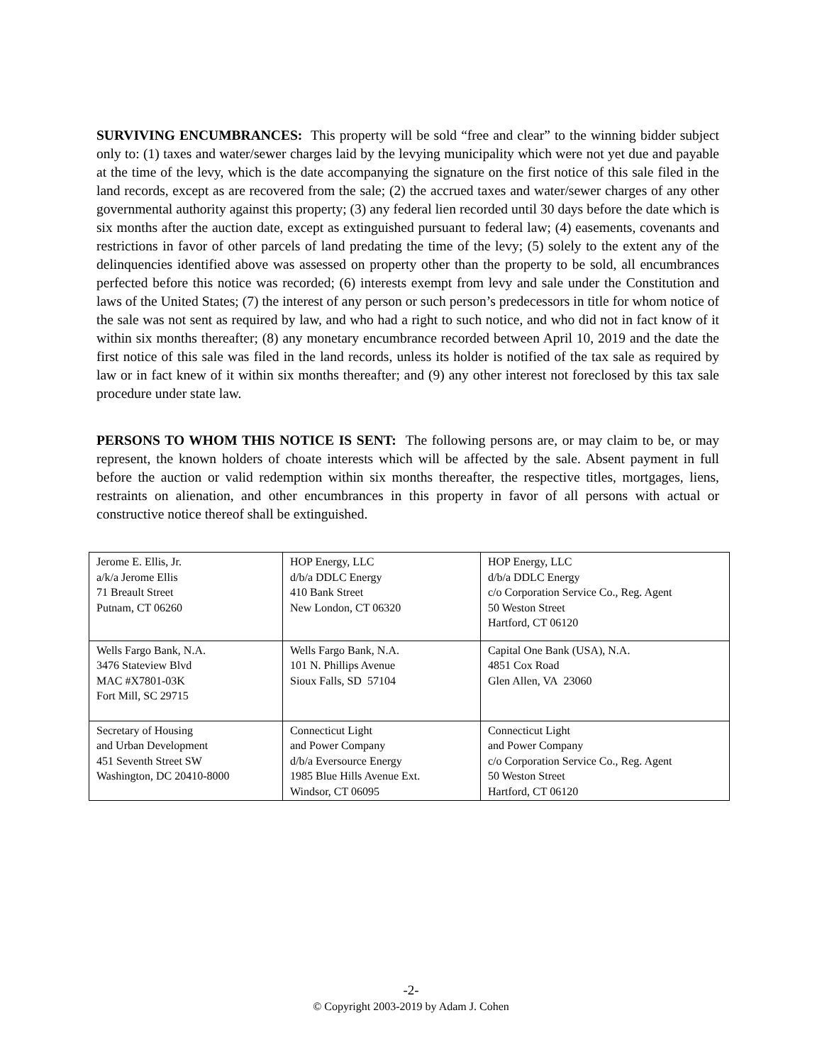SURVIVING ENCUMBRANCES: This property will be sold “free and clear” to the winning bidder subject only to: (1) taxes and water/sewer charges laid by the levying municipality which were not yet due and payable at the time of the levy, which is the date accompanying the signature on the first notice of this sale filed in the land records, except as are recovered from the sale; (2) the accrued taxes and water/sewer charges of any other governmental authority against this property; (3) any federal lien recorded until 30 days before the date which is six months after the auction date, except as extinguished pursuant to federal law; (4) easements, covenants and restrictions in favor of other parcels of land predating the time of the levy; (5) solely to the extent any of the delinquencies identified above was assessed on property other than the property to be sold, all encumbrances perfected before this notice was recorded; (6) interests exempt from levy and sale under the Constitution and laws of the United States; (7) the interest of any person or such person’s predecessors in title for whom notice of the sale was not sent as required by law, and who had a right to such notice, and who did not in fact know of it within six months thereafter; (8) any monetary encumbrance recorded between April 10, 2019 and the date the first notice of this sale was filed in the land records, unless its holder is notified of the tax sale as required by law or in fact knew of it within six months thereafter; and (9) any other interest not foreclosed by this tax sale procedure under state law.
PERSONS TO WHOM THIS NOTICE IS SENT: The following persons are, or may claim to be, or may represent, the known holders of choate interests which will be affected by the sale. Absent payment in full before the auction or valid redemption within six months thereafter, the respective titles, mortgages, liens, restraints on alienation, and other encumbrances in this property in favor of all persons with actual or constructive notice thereof shall be extinguished.
| Jerome E. Ellis, Jr. a/k/a Jerome Ellis 71 Breault Street Putnam, CT 06260 | HOP Energy, LLC d/b/a DDLC Energy 410 Bank Street New London, CT 06320 | HOP Energy, LLC d/b/a DDLC Energy c/o Corporation Service Co., Reg. Agent 50 Weston Street Hartford, CT 06120 |
| Wells Fargo Bank, N.A. 3476 Stateview Blvd MAC #X7801-03K Fort Mill, SC 29715 | Wells Fargo Bank, N.A. 101 N. Phillips Avenue Sioux Falls, SD 57104 | Capital One Bank (USA), N.A. 4851 Cox Road Glen Allen, VA 23060 |
| Secretary of Housing and Urban Development 451 Seventh Street SW Washington, DC 20410-8000 | Connecticut Light and Power Company d/b/a Eversource Energy 1985 Blue Hills Avenue Ext. Windsor, CT 06095 | Connecticut Light and Power Company c/o Corporation Service Co., Reg. Agent 50 Weston Street Hartford, CT 06120 |
-2-
© Copyright 2003-2019 by Adam J. Cohen